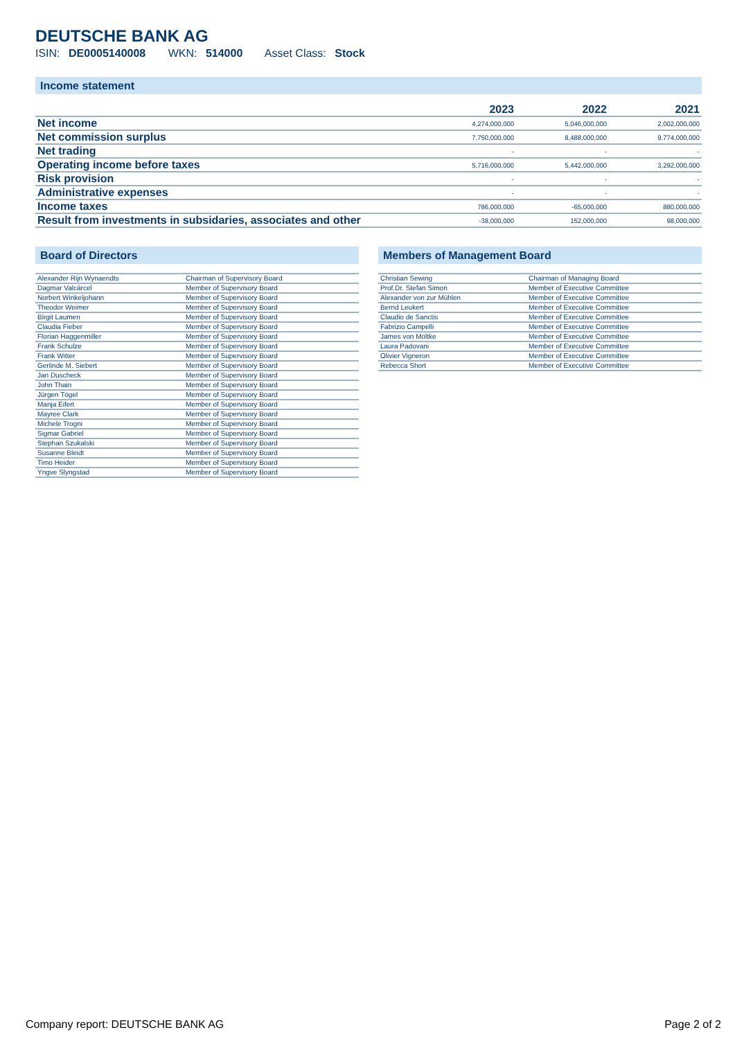DEUTSCHE BANK AG
ISIN: DE0005140008 WKN: 514000 Asset Class: Stock
Income statement
| | 2023 | 2022 | 2021 |
| --- | --- | --- | --- |
| Net income | 4,274,000,000 | 5,046,000,000 | 2,002,000,000 |
| Net commission surplus | 7,750,000,000 | 8,488,000,000 | 9,774,000,000 |
| Net trading | - | - | - |
| Operating income before taxes | 5,716,000,000 | 5,442,000,000 | 3,292,000,000 |
| Risk provision | - | - | - |
| Administrative expenses | - | - | - |
| Income taxes | 786,000,000 | -65,000,000 | 880,000,000 |
| Result from investments in subsidaries, associates and other | -38,000,000 | 152,000,000 | 98,000,000 |
Board of Directors
| Alexander Rijn Wynaendts | Chairman of Supervisory Board |
| Dagmar Valcárcel | Member of Supervisory Board |
| Norbert Winkeljohann | Member of Supervisory Board |
| Theodor Weimer | Member of Supervisory Board |
| Birgit Laumen | Member of Supervisory Board |
| Claudia Fieber | Member of Supervisory Board |
| Florian Haggenmiller | Member of Supervisory Board |
| Frank Schulze | Member of Supervisory Board |
| Frank Witter | Member of Supervisory Board |
| Gerlinde M. Siebert | Member of Supervisory Board |
| Jan Duscheck | Member of Supervisory Board |
| John Thain | Member of Supervisory Board |
| Jürgen Tögel | Member of Supervisory Board |
| Manja Eifert | Member of Supervisory Board |
| Mayree Clark | Member of Supervisory Board |
| Michele Trogni | Member of Supervisory Board |
| Sigmar Gabriel | Member of Supervisory Board |
| Stephan Szukalski | Member of Supervisory Board |
| Susanne Bleidt | Member of Supervisory Board |
| Timo Heider | Member of Supervisory Board |
| Yngve Slyngstad | Member of Supervisory Board |
Members of Management Board
| Christian Sewing | Chairman of Managing Board |
| Prof.Dr. Stefan Simon | Member of Executive Committee |
| Alexander von zur Mühlen | Member of Executive Committee |
| Bernd Leukert | Member of Executive Committee |
| Claudio de Sanctis | Member of Executive Committee |
| Fabrizio Campelli | Member of Executive Committee |
| James von Moltke | Member of Executive Committee |
| Laura Padovani | Member of Executive Committee |
| Olivier Vigneron | Member of Executive Committee |
| Rebecca Short | Member of Executive Committee |
Company report: DEUTSCHE BANK AG Page 2 of 2